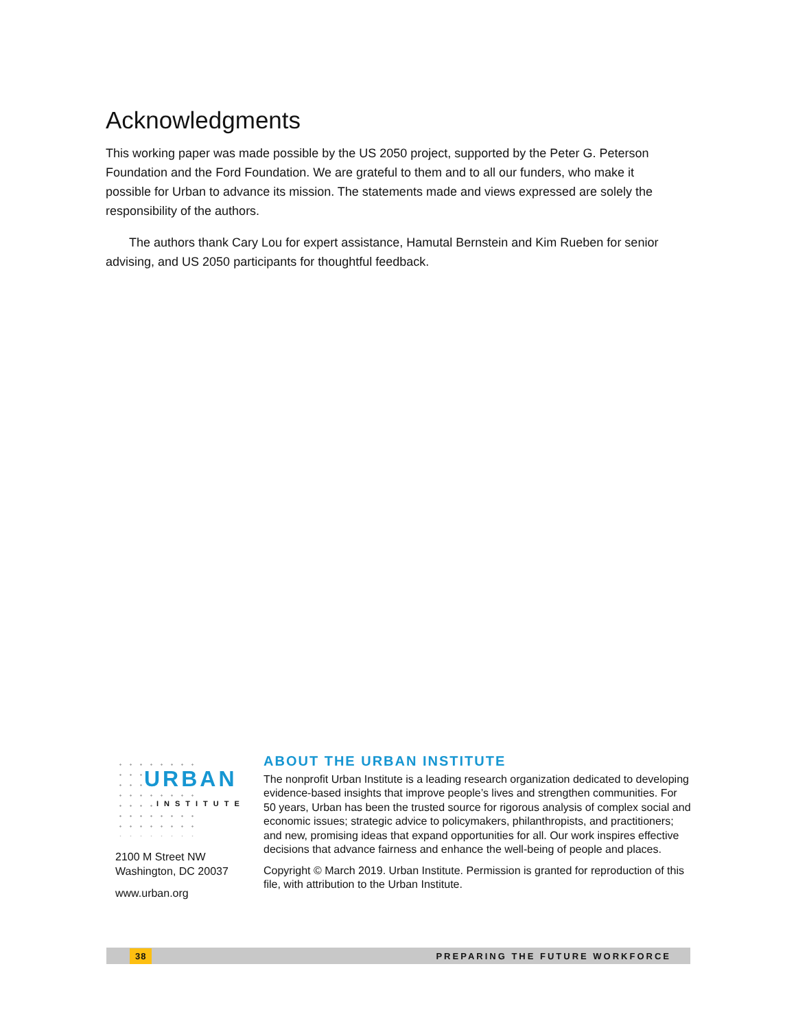Acknowledgments
This working paper was made possible by the US 2050 project, supported by the Peter G. Peterson Foundation and the Ford Foundation. We are grateful to them and to all our funders, who make it possible for Urban to advance its mission. The statements made and views expressed are solely the responsibility of the authors.
The authors thank Cary Lou for expert assistance, Hamutal Bernstein and Kim Rueben for senior advising, and US 2050 participants for thoughtful feedback.
URBAN
INSTITUTE
2100 M Street NW
Washington, DC 20037
www.urban.org
ABOUT THE URBAN INSTITUTE
The nonprofit Urban Institute is a leading research organization dedicated to developing evidence-based insights that improve people’s lives and strengthen communities. For 50 years, Urban has been the trusted source for rigorous analysis of complex social and economic issues; strategic advice to policymakers, philanthropists, and practitioners; and new, promising ideas that expand opportunities for all. Our work inspires effective decisions that advance fairness and enhance the well-being of people and places.
Copyright © March 2019. Urban Institute. Permission is granted for reproduction of this file, with attribution to the Urban Institute.
38 PREPARING THE FUTURE WORKFORCE